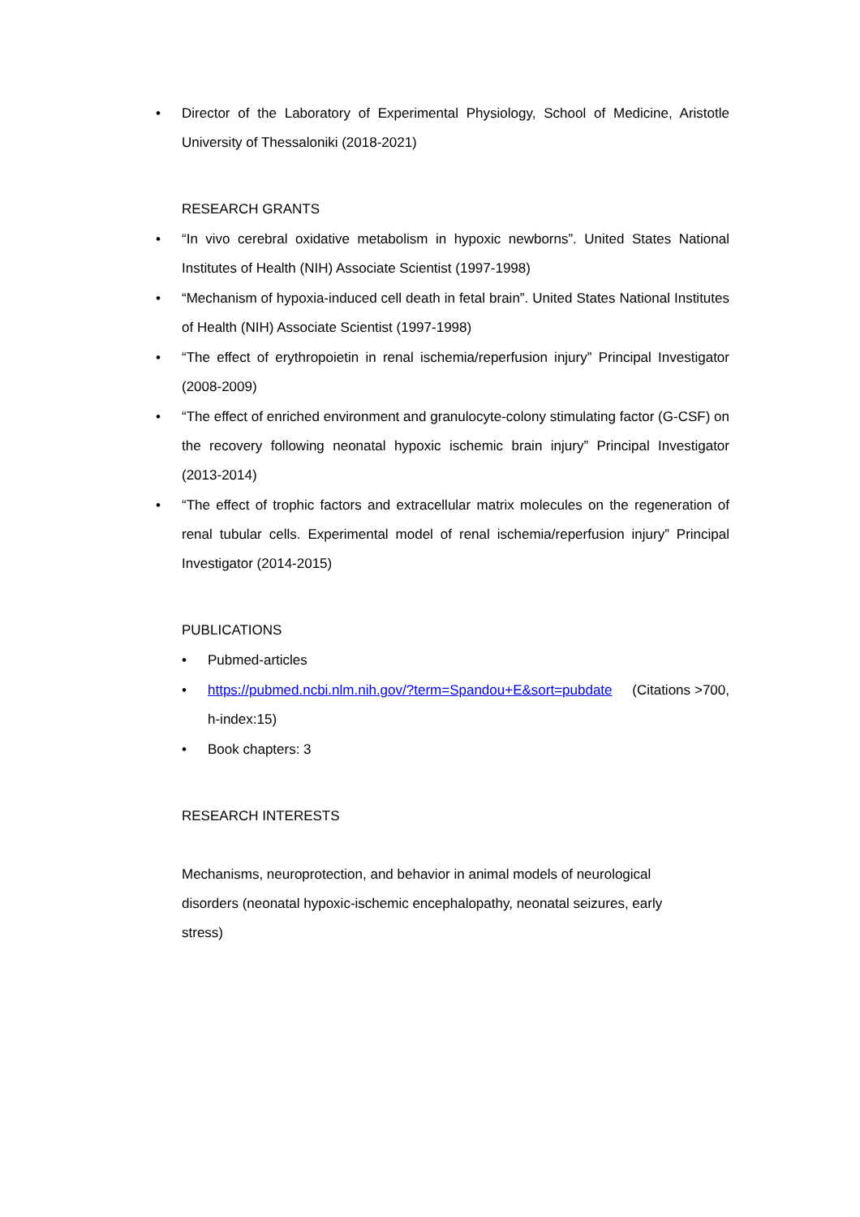• Director of the Laboratory of Experimental Physiology, School of Medicine, Aristotle University of Thessaloniki (2018-2021)
RESEARCH GRANTS
• “In vivo cerebral oxidative metabolism in hypoxic newborns”. United States National Institutes of Health (NIH) Associate Scientist (1997-1998)
• “Mechanism of hypoxia-induced cell death in fetal brain”. United States National Institutes of Health (NIH) Associate Scientist (1997-1998)
• “The effect of erythropoietin in renal ischemia/reperfusion injury” Principal Investigator (2008-2009)
• “The effect of enriched environment and granulocyte-colony stimulating factor (G-CSF) on the recovery following neonatal hypoxic ischemic brain injury” Principal Investigator (2013-2014)
• “The effect of trophic factors and extracellular matrix molecules on the regeneration of renal tubular cells. Experimental model of renal ischemia/reperfusion injury” Principal Investigator (2014-2015)
PUBLICATIONS
• Pubmed-articles
• https://pubmed.ncbi.nlm.nih.gov/?term=Spandou+E&sort=pubdate (Citations >700, h-index:15)
• Book chapters: 3
RESEARCH INTERESTS
Mechanisms, neuroprotection, and behavior in animal models of neurological
disorders (neonatal hypoxic-ischemic encephalopathy, neonatal seizures, early
stress)